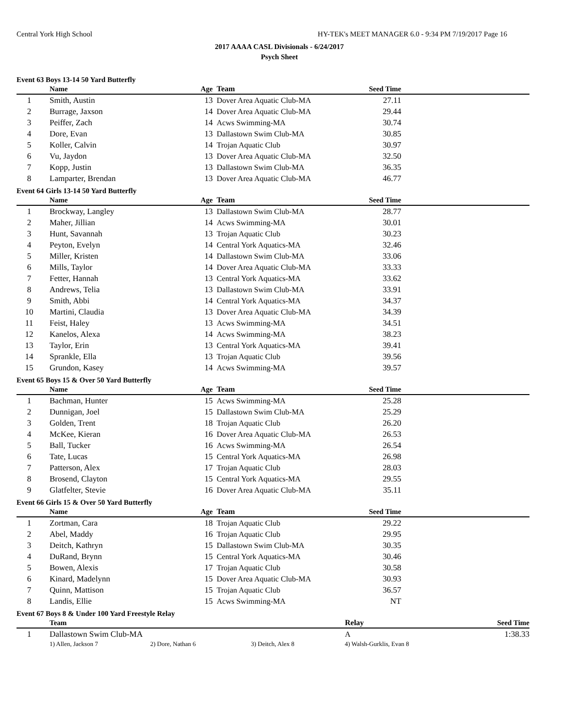Central York High School HY-TEK's MEET MANAGER 6.0 - 9:34 PM 7/19/2017 Page 16
2017 AAAA CASL Divisionals - 6/24/2017
Psych Sheet
Event 63 Boys 13-14 50 Yard Butterfly
| | Name | Age | Team | Seed Time | |
| --- | --- | --- | --- | --- | --- |
| 1 | Smith, Austin | 13 | Dover Area Aquatic Club-MA | 27.11 | |
| 2 | Burrage, Jaxson | 14 | Dover Area Aquatic Club-MA | 29.44 | |
| 3 | Peiffer, Zach | 14 | Acws Swimming-MA | 30.74 | |
| 4 | Dore, Evan | 13 | Dallastown Swim Club-MA | 30.85 | |
| 5 | Koller, Calvin | 14 | Trojan Aquatic Club | 30.97 | |
| 6 | Vu, Jaydon | 13 | Dover Area Aquatic Club-MA | 32.50 | |
| 7 | Kopp, Justin | 13 | Dallastown Swim Club-MA | 36.35 | |
| 8 | Lamparter, Brendan | 13 | Dover Area Aquatic Club-MA | 46.77 | |
Event 64 Girls 13-14 50 Yard Butterfly
| | Name | Age | Team | Seed Time | |
| --- | --- | --- | --- | --- | --- |
| 1 | Brockway, Langley | 13 | Dallastown Swim Club-MA | 28.77 | |
| 2 | Maher, Jillian | 14 | Acws Swimming-MA | 30.01 | |
| 3 | Hunt, Savannah | 13 | Trojan Aquatic Club | 30.23 | |
| 4 | Peyton, Evelyn | 14 | Central York Aquatics-MA | 32.46 | |
| 5 | Miller, Kristen | 14 | Dallastown Swim Club-MA | 33.06 | |
| 6 | Mills, Taylor | 14 | Dover Area Aquatic Club-MA | 33.33 | |
| 7 | Fetter, Hannah | 13 | Central York Aquatics-MA | 33.62 | |
| 8 | Andrews, Telia | 13 | Dallastown Swim Club-MA | 33.91 | |
| 9 | Smith, Abbi | 14 | Central York Aquatics-MA | 34.37 | |
| 10 | Martini, Claudia | 13 | Dover Area Aquatic Club-MA | 34.39 | |
| 11 | Feist, Haley | 13 | Acws Swimming-MA | 34.51 | |
| 12 | Kanelos, Alexa | 14 | Acws Swimming-MA | 38.23 | |
| 13 | Taylor, Erin | 13 | Central York Aquatics-MA | 39.41 | |
| 14 | Sprankle, Ella | 13 | Trojan Aquatic Club | 39.56 | |
| 15 | Grundon, Kasey | 14 | Acws Swimming-MA | 39.57 | |
Event 65 Boys 15 & Over 50 Yard Butterfly
| | Name | Age | Team | Seed Time | |
| --- | --- | --- | --- | --- | --- |
| 1 | Bachman, Hunter | 15 | Acws Swimming-MA | 25.28 | |
| 2 | Dunnigan, Joel | 15 | Dallastown Swim Club-MA | 25.29 | |
| 3 | Golden, Trent | 18 | Trojan Aquatic Club | 26.20 | |
| 4 | McKee, Kieran | 16 | Dover Area Aquatic Club-MA | 26.53 | |
| 5 | Ball, Tucker | 16 | Acws Swimming-MA | 26.54 | |
| 6 | Tate, Lucas | 15 | Central York Aquatics-MA | 26.98 | |
| 7 | Patterson, Alex | 17 | Trojan Aquatic Club | 28.03 | |
| 8 | Brosend, Clayton | 15 | Central York Aquatics-MA | 29.55 | |
| 9 | Glatfelter, Stevie | 16 | Dover Area Aquatic Club-MA | 35.11 | |
Event 66 Girls 15 & Over 50 Yard Butterfly
| | Name | Age | Team | Seed Time | |
| --- | --- | --- | --- | --- | --- |
| 1 | Zortman, Cara | 18 | Trojan Aquatic Club | 29.22 | |
| 2 | Abel, Maddy | 16 | Trojan Aquatic Club | 29.95 | |
| 3 | Deitch, Kathryn | 15 | Dallastown Swim Club-MA | 30.35 | |
| 4 | DuRand, Brynn | 15 | Central York Aquatics-MA | 30.46 | |
| 5 | Bowen, Alexis | 17 | Trojan Aquatic Club | 30.58 | |
| 6 | Kinard, Madelynn | 15 | Dover Area Aquatic Club-MA | 30.93 | |
| 7 | Quinn, Mattison | 15 | Trojan Aquatic Club | 36.57 | |
| 8 | Landis, Ellie | 15 | Acws Swimming-MA | NT | |
Event 67 Boys 8 & Under 100 Yard Freestyle Relay
| | Team | Relay | Seed Time | |
| --- | --- | --- | --- | --- |
| 1 | Dallastown Swim Club-MA | A | 1:38.33 | |
| | 1) Allen, Jackson 7 2) Dore, Nathan 6 3) Deitch, Alex 8 4) Walsh-Gurklis, Evan 8 | | | |